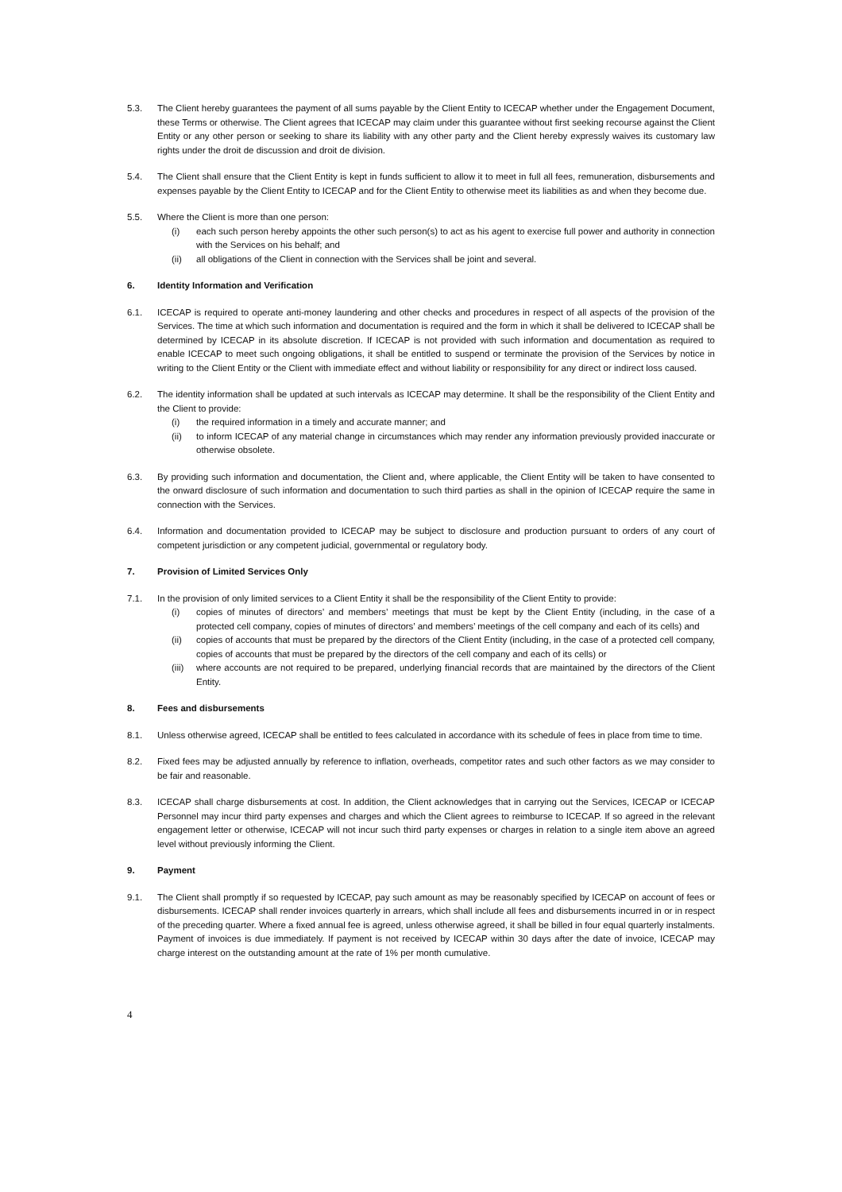5.3. The Client hereby guarantees the payment of all sums payable by the Client Entity to ICECAP whether under the Engagement Document, these Terms or otherwise. The Client agrees that ICECAP may claim under this guarantee without first seeking recourse against the Client Entity or any other person or seeking to share its liability with any other party and the Client hereby expressly waives its customary law rights under the droit de discussion and droit de division.
5.4. The Client shall ensure that the Client Entity is kept in funds sufficient to allow it to meet in full all fees, remuneration, disbursements and expenses payable by the Client Entity to ICECAP and for the Client Entity to otherwise meet its liabilities as and when they become due.
5.5. Where the Client is more than one person:
(i) each such person hereby appoints the other such person(s) to act as his agent to exercise full power and authority in connection with the Services on his behalf; and
(ii) all obligations of the Client in connection with the Services shall be joint and several.
6. Identity Information and Verification
6.1. ICECAP is required to operate anti-money laundering and other checks and procedures in respect of all aspects of the provision of the Services. The time at which such information and documentation is required and the form in which it shall be delivered to ICECAP shall be determined by ICECAP in its absolute discretion. If ICECAP is not provided with such information and documentation as required to enable ICECAP to meet such ongoing obligations, it shall be entitled to suspend or terminate the provision of the Services by notice in writing to the Client Entity or the Client with immediate effect and without liability or responsibility for any direct or indirect loss caused.
6.2. The identity information shall be updated at such intervals as ICECAP may determine. It shall be the responsibility of the Client Entity and the Client to provide:
(i) the required information in a timely and accurate manner; and
(ii) to inform ICECAP of any material change in circumstances which may render any information previously provided inaccurate or otherwise obsolete.
6.3. By providing such information and documentation, the Client and, where applicable, the Client Entity will be taken to have consented to the onward disclosure of such information and documentation to such third parties as shall in the opinion of ICECAP require the same in connection with the Services.
6.4. Information and documentation provided to ICECAP may be subject to disclosure and production pursuant to orders of any court of competent jurisdiction or any competent judicial, governmental or regulatory body.
7. Provision of Limited Services Only
7.1. In the provision of only limited services to a Client Entity it shall be the responsibility of the Client Entity to provide:
(i) copies of minutes of directors’ and members’ meetings that must be kept by the Client Entity (including, in the case of a protected cell company, copies of minutes of directors’ and members’ meetings of the cell company and each of its cells) and
(ii) copies of accounts that must be prepared by the directors of the Client Entity (including, in the case of a protected cell company, copies of accounts that must be prepared by the directors of the cell company and each of its cells) or
(iii)
where accounts are not required to be prepared, underlying financial records that are maintained by the directors of the Client Entity.
8. Fees and disbursements
8.1. Unless otherwise agreed, ICECAP shall be entitled to fees calculated in accordance with its schedule of fees in place from time to time.
8.2. Fixed fees may be adjusted annually by reference to inflation, overheads, competitor rates and such other factors as we may consider to be fair and reasonable.
8.3. ICECAP shall charge disbursements at cost. In addition, the Client acknowledges that in carrying out the Services, ICECAP or ICECAP Personnel may incur third party expenses and charges and which the Client agrees to reimburse to ICECAP. If so agreed in the relevant engagement letter or otherwise, ICECAP will not incur such third party expenses or charges in relation to a single item above an agreed level without previously informing the Client.
9. Payment
9.1. The Client shall promptly if so requested by ICECAP, pay such amount as may be reasonably specified by ICECAP on account of fees or disbursements. ICECAP shall render invoices quarterly in arrears, which shall include all fees and disbursements incurred in or in respect of the preceding quarter. Where a fixed annual fee is agreed, unless otherwise agreed, it shall be billed in four equal quarterly instalments. Payment of invoices is due immediately. If payment is not received by ICECAP within 30 days after the date of invoice, ICECAP may charge interest on the outstanding amount at the rate of 1% per month cumulative.
4